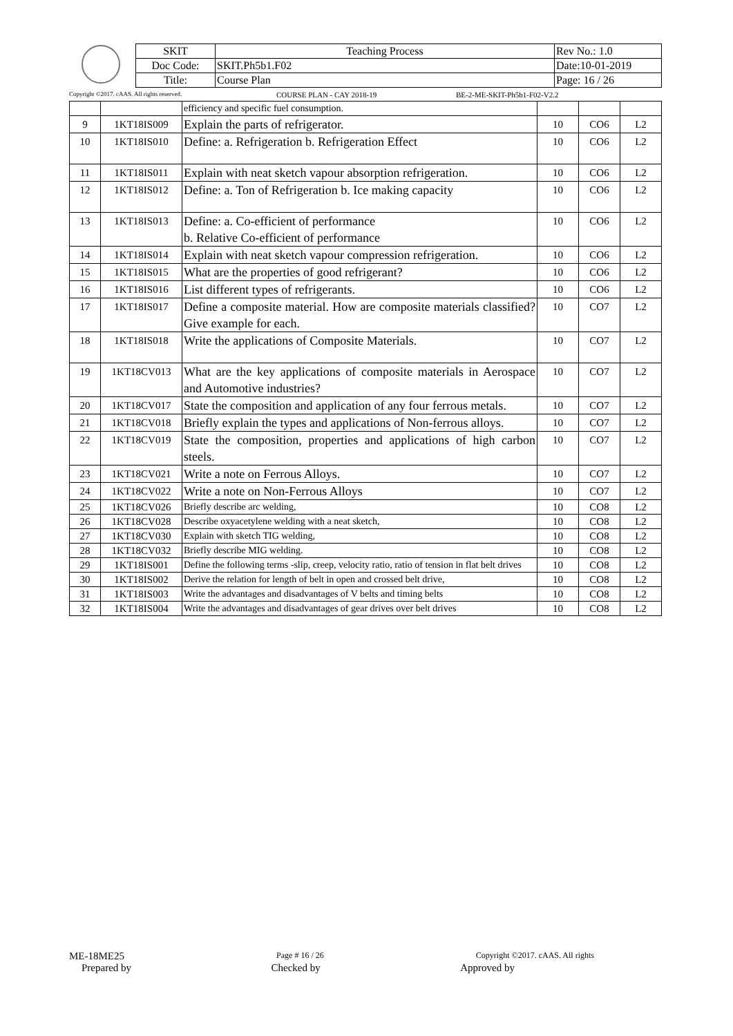| SKIT | Teaching Process | Rev No.: 1.0 |
| Doc Code: | SKIT.Ph5b1.F02 | Date:10-01-2019 |
| Title: | Course Plan | Page: 16 / 26 |
Copyright ©2017. cAAS. All rights reserved. COURSE PLAN - CAY 2018-19 BE-2-ME-SKIT-Ph5b1-F02-V2.2
| | | efficiency and specific fuel consumption. | | | |
| 9 | 1KT18IS009 | Explain the parts of refrigerator. | 10 | CO6 | L2 |
| 10 | 1KT18IS010 | Define: a. Refrigeration b. Refrigeration Effect | 10 | CO6 | L2 |
| 11 | 1KT18IS011 | Explain with neat sketch vapour absorption refrigeration. | 10 | CO6 | L2 |
| 12 | 1KT18IS012 | Define: a. Ton of Refrigeration b. Ice making capacity | 10 | CO6 | L2 |
| 13 | 1KT18IS013 | Define: a. Co-efficient of performance b. Relative Co-efficient of performance | 10 | CO6 | L2 |
| 14 | 1KT18IS014 | Explain with neat sketch vapour compression refrigeration. | 10 | CO6 | L2 |
| 15 | 1KT18IS015 | What are the properties of good refrigerant? | 10 | CO6 | L2 |
| 16 | 1KT18IS016 | List different types of refrigerants. | 10 | CO6 | L2 |
| 17 | 1KT18IS017 | Define a composite material. How are composite materials classified? Give example for each. | 10 | CO7 | L2 |
| 18 | 1KT18IS018 | Write the applications of Composite Materials. | 10 | CO7 | L2 |
| 19 | 1KT18CV013 | What are the key applications of composite materials in Aerospace and Automotive industries? | 10 | CO7 | L2 |
| 20 | 1KT18CV017 | State the composition and application of any four ferrous metals. | 10 | CO7 | L2 |
| 21 | 1KT18CV018 | Briefly explain the types and applications of Non-ferrous alloys. | 10 | CO7 | L2 |
| 22 | 1KT18CV019 | State the composition, properties and applications of high carbon steels. | 10 | CO7 | L2 |
| 23 | 1KT18CV021 | Write a note on Ferrous Alloys. | 10 | CO7 | L2 |
| 24 | 1KT18CV022 | Write a note on Non-Ferrous Alloys | 10 | CO7 | L2 |
| 25 | 1KT18CV026 | Briefly describe arc welding, | 10 | CO8 | L2 |
| 26 | 1KT18CV028 | Describe oxyacetylene welding with a neat sketch, | 10 | CO8 | L2 |
| 27 | 1KT18CV030 | Explain with sketch TIG welding, | 10 | CO8 | L2 |
| 28 | 1KT18CV032 | Briefly describe MIG welding. | 10 | CO8 | L2 |
| 29 | 1KT18IS001 | Define the following terms -slip, creep, velocity ratio, ratio of tension in flat belt drives | 10 | CO8 | L2 |
| 30 | 1KT18IS002 | Derive the relation for length of belt in open and crossed belt drive, | 10 | CO8 | L2 |
| 31 | 1KT18IS003 | Write the advantages and disadvantages of V belts and timing belts | 10 | CO8 | L2 |
| 32 | 1KT18IS004 | Write the advantages and disadvantages of gear drives over belt drives | 10 | CO8 | L2 |
ME-18ME25 Page # 16 / 26 Copyright ©2017. cAAS. All rights
Prepared by Checked by Approved by